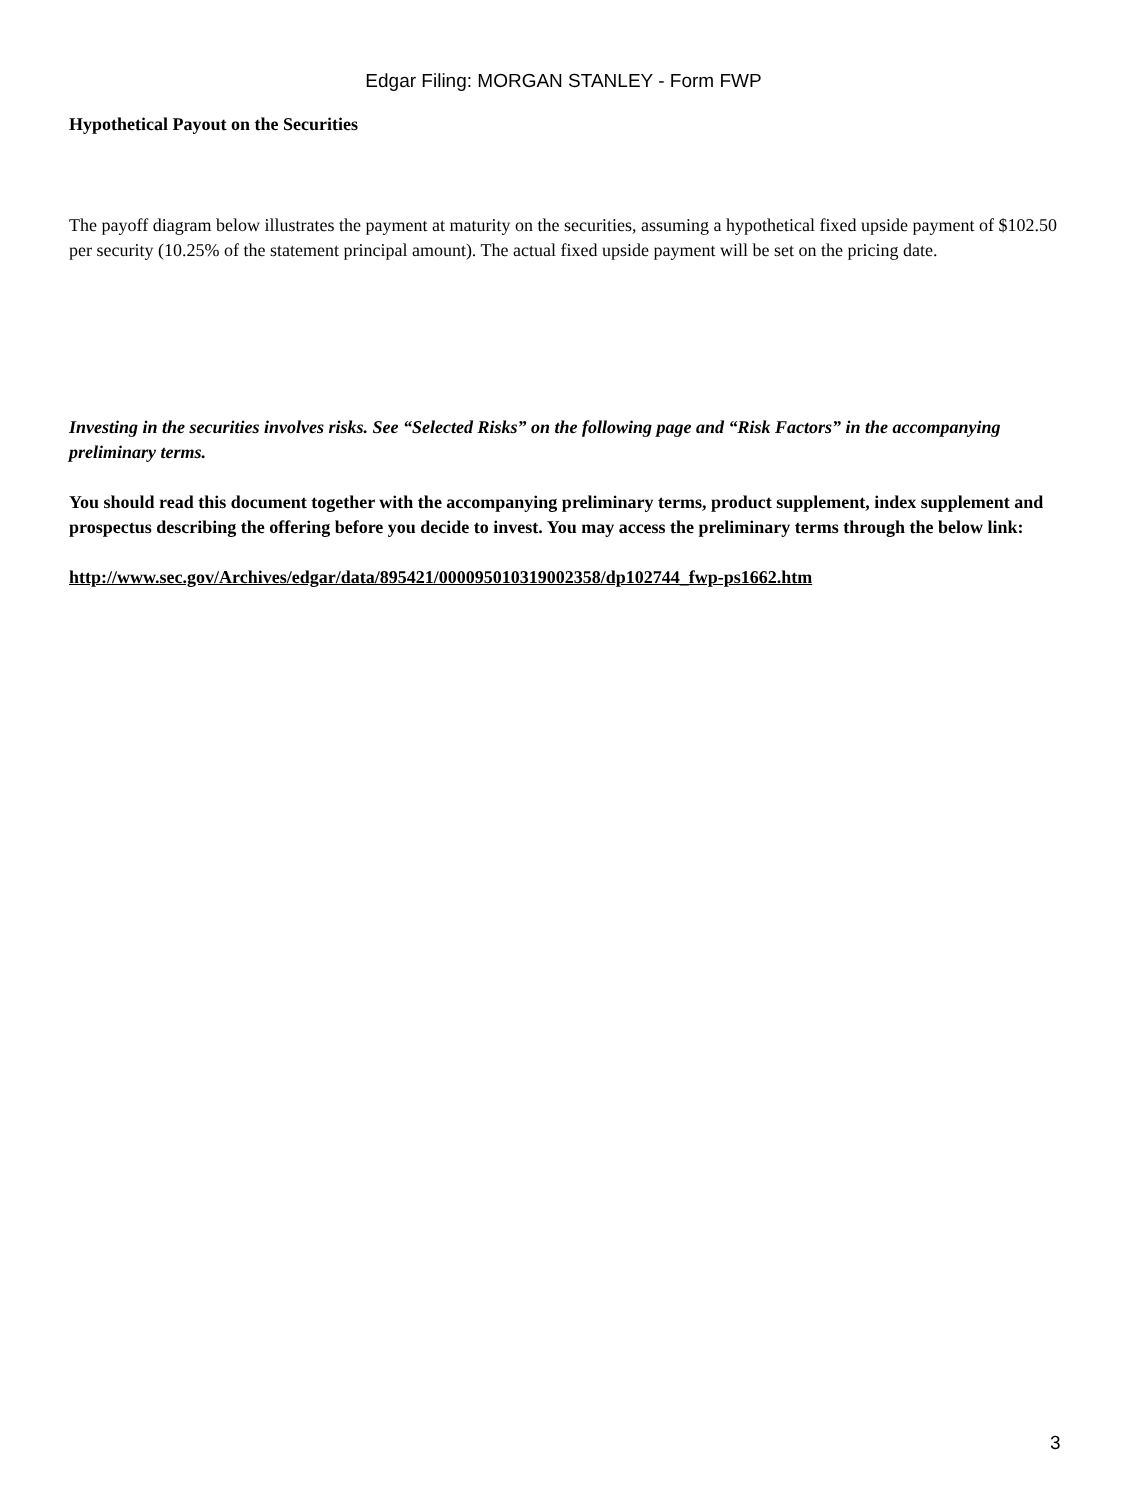Edgar Filing: MORGAN STANLEY - Form FWP
Hypothetical Payout on the Securities
The payoff diagram below illustrates the payment at maturity on the securities, assuming a hypothetical fixed upside payment of $102.50 per security (10.25% of the statement principal amount). The actual fixed upside payment will be set on the pricing date.
Investing in the securities involves risks. See “Selected Risks” on the following page and “Risk Factors” in the accompanying preliminary terms.
You should read this document together with the accompanying preliminary terms, product supplement, index supplement and prospectus describing the offering before you decide to invest. You may access the preliminary terms through the below link:
http://www.sec.gov/Archives/edgar/data/895421/000095010319002358/dp102744_fwp-ps1662.htm
3